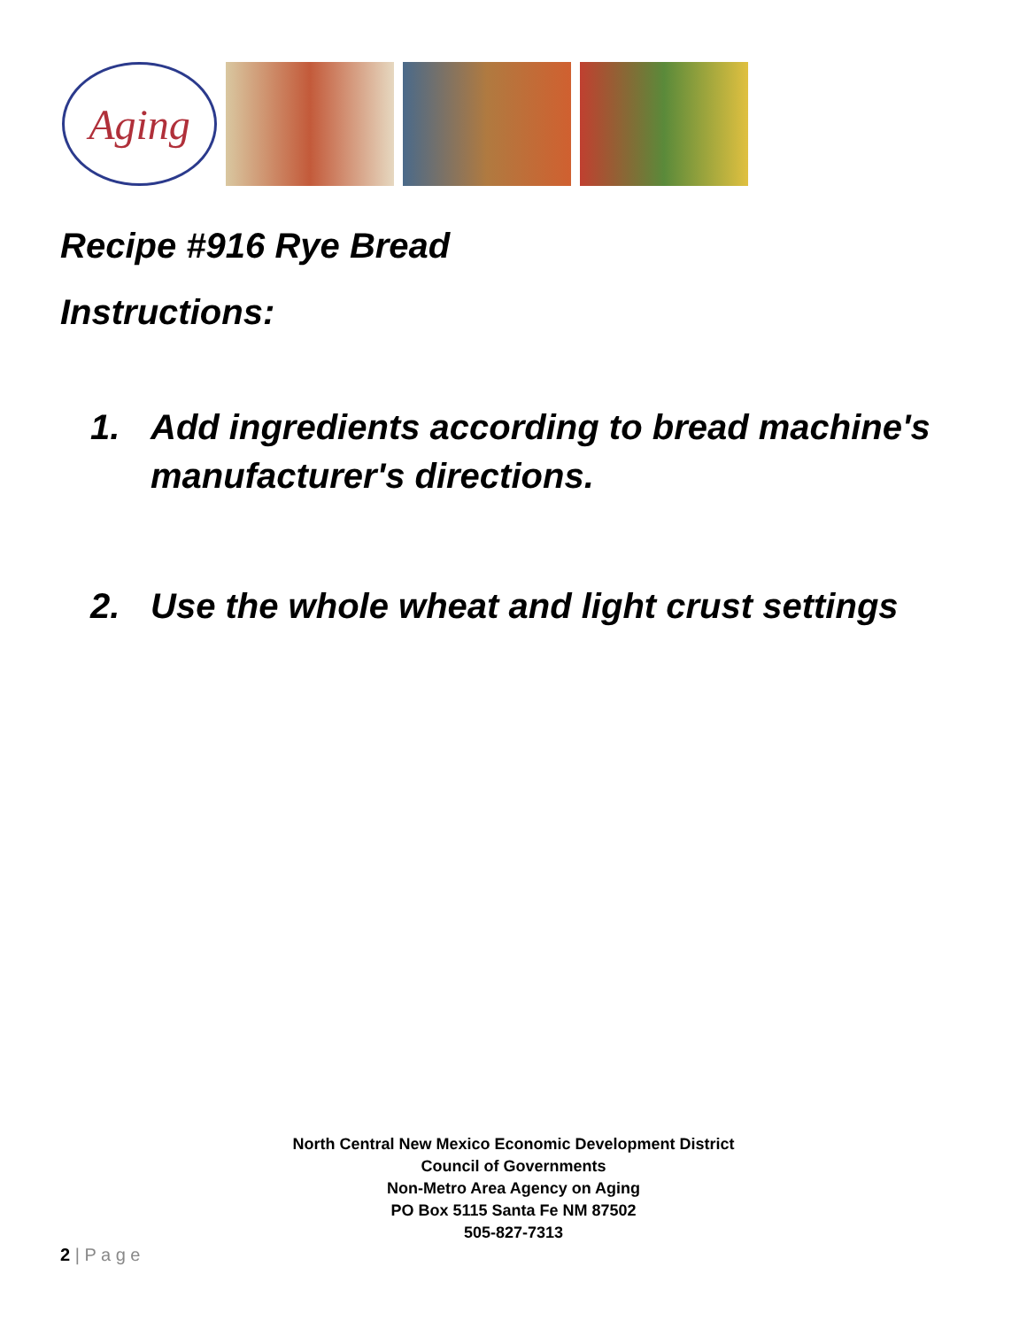Aging
Recipe #916 Rye Bread
Instructions:
1. Add ingredients according to bread machine's manufacturer's directions.
2. Use the whole wheat and light crust settings
North Central New Mexico Economic Development District
Council of Governments
Non-Metro Area Agency on Aging
PO Box 5115 Santa Fe NM 87502
505-827-7313
2 | P a g e